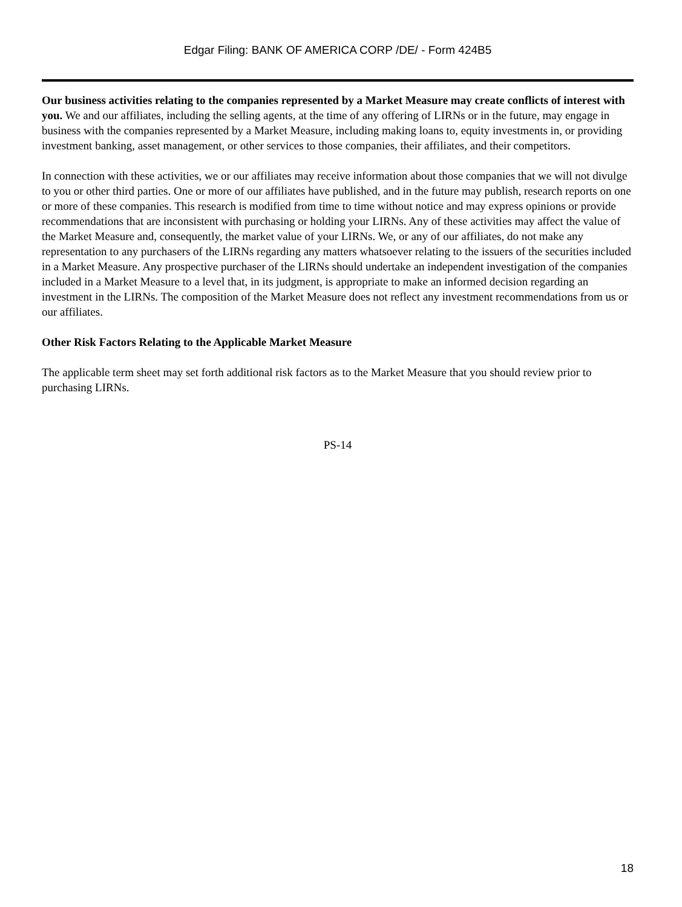Edgar Filing: BANK OF AMERICA CORP /DE/ - Form 424B5
Our business activities relating to the companies represented by a Market Measure may create conflicts of interest with you. We and our affiliates, including the selling agents, at the time of any offering of LIRNs or in the future, may engage in business with the companies represented by a Market Measure, including making loans to, equity investments in, or providing investment banking, asset management, or other services to those companies, their affiliates, and their competitors.
In connection with these activities, we or our affiliates may receive information about those companies that we will not divulge to you or other third parties. One or more of our affiliates have published, and in the future may publish, research reports on one or more of these companies. This research is modified from time to time without notice and may express opinions or provide recommendations that are inconsistent with purchasing or holding your LIRNs. Any of these activities may affect the value of the Market Measure and, consequently, the market value of your LIRNs. We, or any of our affiliates, do not make any representation to any purchasers of the LIRNs regarding any matters whatsoever relating to the issuers of the securities included in a Market Measure. Any prospective purchaser of the LIRNs should undertake an independent investigation of the companies included in a Market Measure to a level that, in its judgment, is appropriate to make an informed decision regarding an investment in the LIRNs. The composition of the Market Measure does not reflect any investment recommendations from us or our affiliates.
Other Risk Factors Relating to the Applicable Market Measure
The applicable term sheet may set forth additional risk factors as to the Market Measure that you should review prior to purchasing LIRNs.
PS-14
18